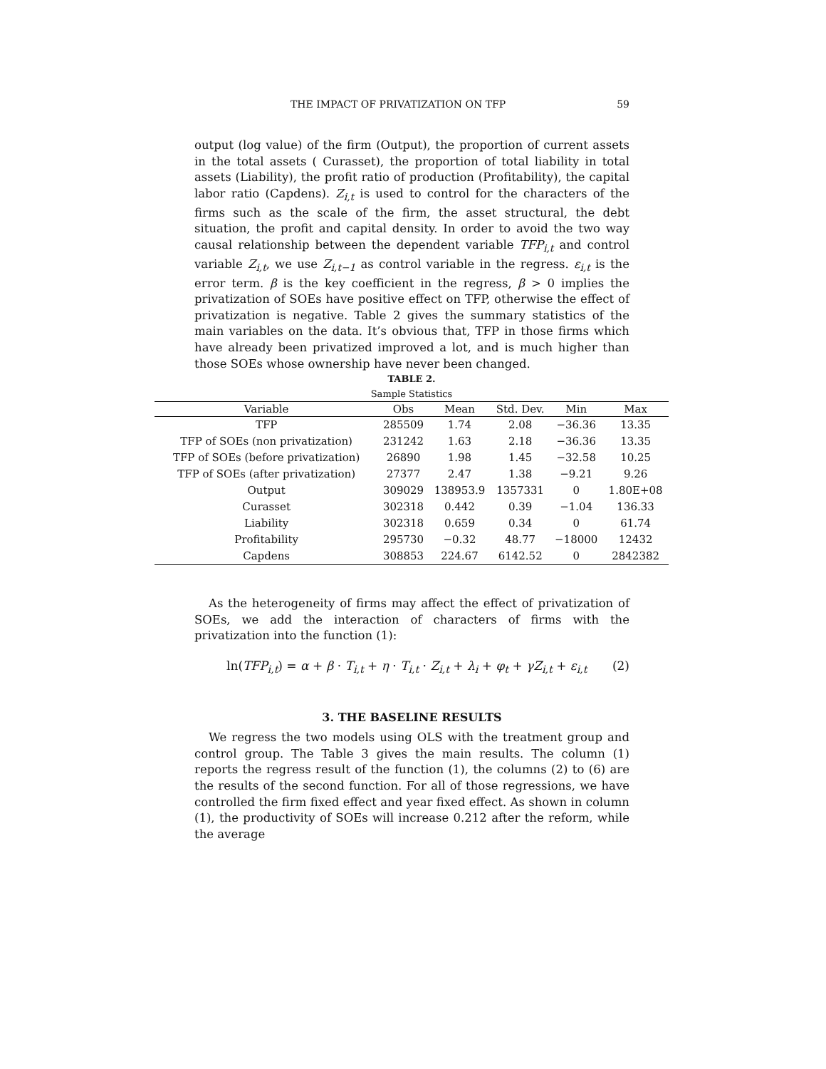THE IMPACT OF PRIVATIZATION ON TFP 59
output (log value) of the firm (Output), the proportion of current assets in the total assets ( Curasset), the proportion of total liability in total assets (Liability), the profit ratio of production (Profitability), the capital labor ratio (Capdens). Z<sub>i,t</sub> is used to control for the characters of the firms such as the scale of the firm, the asset structural, the debt situation, the profit and capital density. In order to avoid the two way causal relationship between the dependent variable TFP<sub>i,t</sub> and control variable Z<sub>i,t</sub>, we use Z<sub>i,t−1</sub> as control variable in the regress. ε<sub>i,t</sub> is the error term. β is the key coefficient in the regress, β > 0 implies the privatization of SOEs have positive effect on TFP, otherwise the effect of privatization is negative. Table 2 gives the summary statistics of the main variables on the data. It’s obvious that, TFP in those firms which have already been privatized improved a lot, and is much higher than those SOEs whose ownership have never been changed.
TABLE 2.
Sample Statistics
| Variable | Obs | Mean | Std. Dev. | Min | Max |
| --- | --- | --- | --- | --- | --- |
| TFP | 285509 | 1.74 | 2.08 | −36.36 | 13.35 |
| TFP of SOEs (non privatization) | 231242 | 1.63 | 2.18 | −36.36 | 13.35 |
| TFP of SOEs (before privatization) | 26890 | 1.98 | 1.45 | −32.58 | 10.25 |
| TFP of SOEs (after privatization) | 27377 | 2.47 | 1.38 | −9.21 | 9.26 |
| Output | 309029 | 138953.9 | 1357331 | 0 | 1.80E+08 |
| Curasset | 302318 | 0.442 | 0.39 | −1.04 | 136.33 |
| Liability | 302318 | 0.659 | 0.34 | 0 | 61.74 |
| Profitability | 295730 | −0.32 | 48.77 | −18000 | 12432 |
| Capdens | 308853 | 224.67 | 6142.52 | 0 | 2842382 |
As the heterogeneity of firms may affect the effect of privatization of SOEs, we add the interaction of characters of firms with the privatization into the function (1):
ln(TFP<sub>i,t</sub>) = α + β · T<sub>i,t</sub> + η · T<sub>i,t</sub> · Z<sub>i,t</sub> + λ<sub>i</sub> + φ<sub>t</sub> + γZ<sub>i,t</sub> + ε<sub>i,t</sub> (2)
3. THE BASELINE RESULTS
We regress the two models using OLS with the treatment group and control group. The Table 3 gives the main results. The column (1) reports the regress result of the function (1), the columns (2) to (6) are the results of the second function. For all of those regressions, we have controlled the firm fixed effect and year fixed effect. As shown in column (1), the productivity of SOEs will increase 0.212 after the reform, while the average